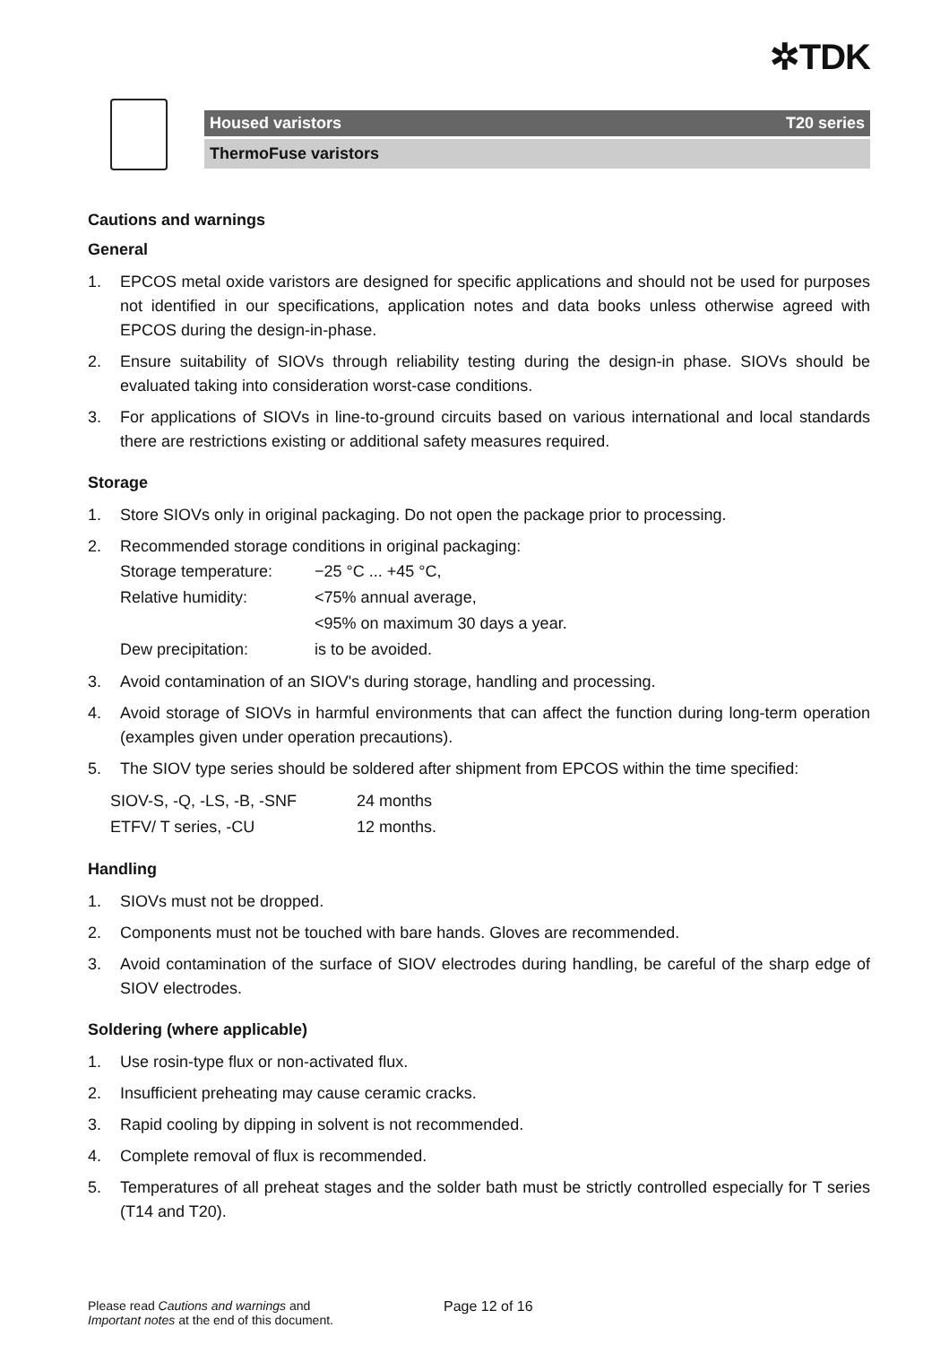✲TDK
Housed varistors T20 series
ThermoFuse varistors
Cautions and warnings
General
1. EPCOS metal oxide varistors are designed for specific applications and should not be used for purposes not identified in our specifications, application notes and data books unless otherwise agreed with EPCOS during the design-in-phase.
2. Ensure suitability of SIOVs through reliability testing during the design-in phase. SIOVs should be evaluated taking into consideration worst-case conditions.
3. For applications of SIOVs in line-to-ground circuits based on various international and local standards there are restrictions existing or additional safety measures required.
Storage
1. Store SIOVs only in original packaging. Do not open the package prior to processing.
2. Recommended storage conditions in original packaging:
Storage temperature: −25 °C ... +45 °C,
Relative humidity: <75% annual average,
<95% on maximum 30 days a year.
Dew precipitation: is to be avoided.
3. Avoid contamination of an SIOV's during storage, handling and processing.
4. Avoid storage of SIOVs in harmful environments that can affect the function during long-term operation (examples given under operation precautions).
5. The SIOV type series should be soldered after shipment from EPCOS within the time specified:
SIOV-S, -Q, -LS, -B, -SNF 24 months
ETFV/ T series, -CU 12 months.
Handling
1. SIOVs must not be dropped.
2. Components must not be touched with bare hands. Gloves are recommended.
3. Avoid contamination of the surface of SIOV electrodes during handling, be careful of the sharp edge of SIOV electrodes.
Soldering (where applicable)
1. Use rosin-type flux or non-activated flux.
2. Insufficient preheating may cause ceramic cracks.
3. Rapid cooling by dipping in solvent is not recommended.
4. Complete removal of flux is recommended.
5. Temperatures of all preheat stages and the solder bath must be strictly controlled especially for T series (T14 and T20).
Please read Cautions and warnings and
Important notes at the end of this document.
Page 12 of 16